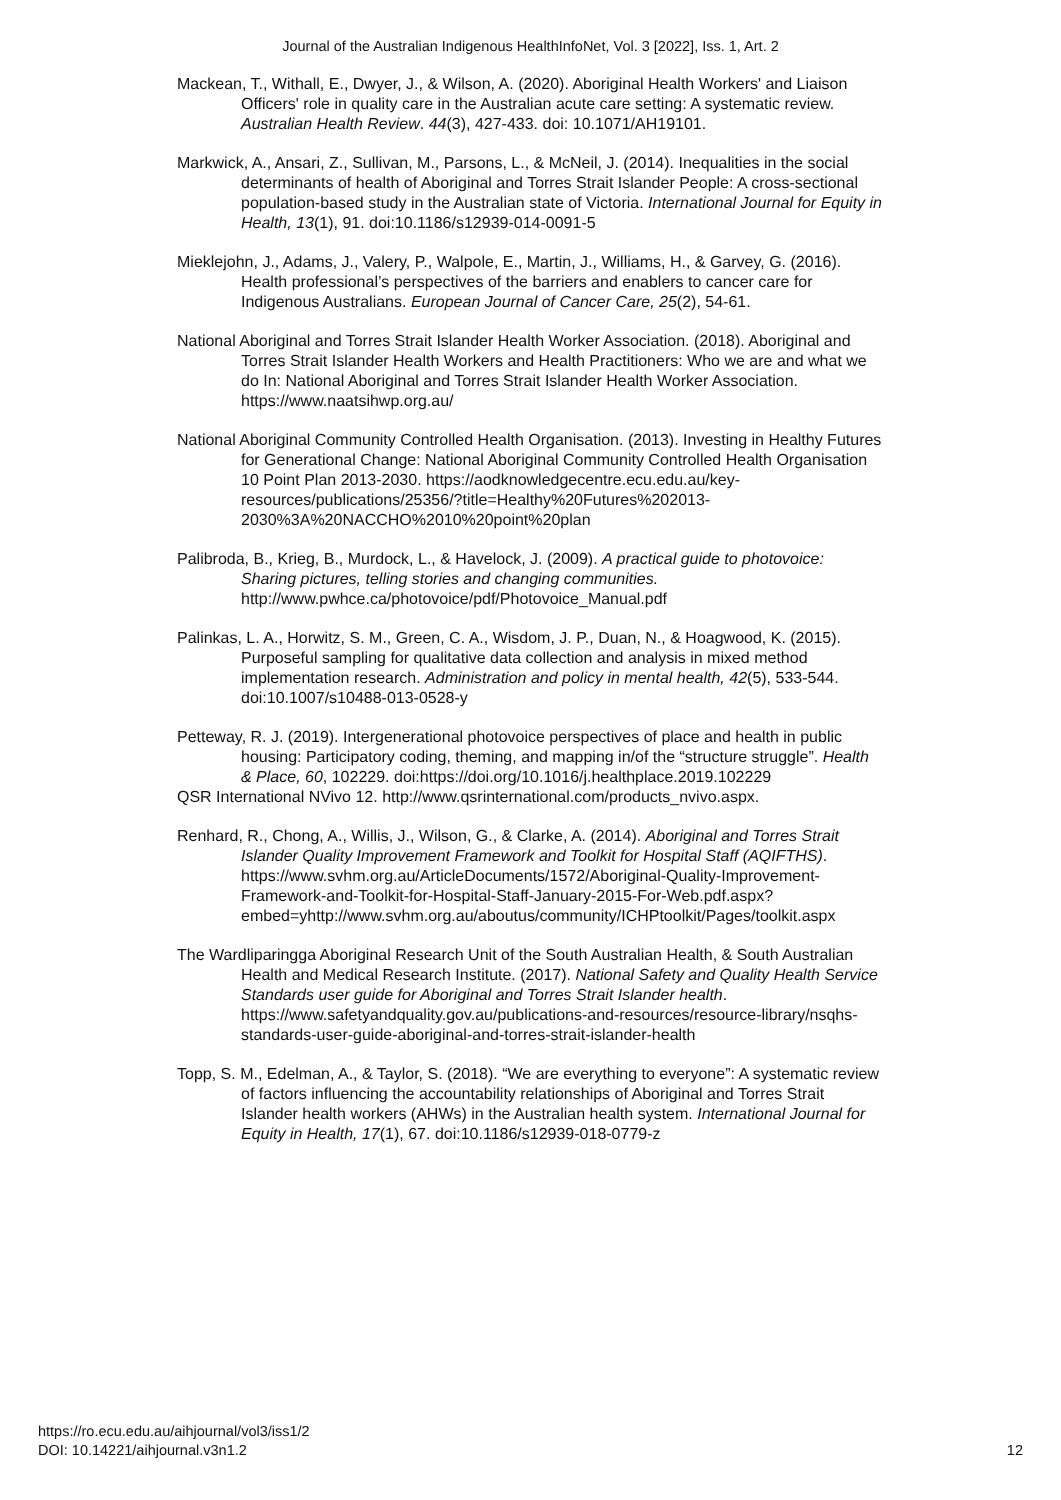Journal of the Australian Indigenous HealthInfoNet, Vol. 3 [2022], Iss. 1, Art. 2
Mackean, T., Withall, E., Dwyer, J., & Wilson, A. (2020). Aboriginal Health Workers' and Liaison Officers' role in quality care in the Australian acute care setting: A systematic review. Australian Health Review. 44(3), 427-433. doi: 10.1071/AH19101.
Markwick, A., Ansari, Z., Sullivan, M., Parsons, L., & McNeil, J. (2014). Inequalities in the social determinants of health of Aboriginal and Torres Strait Islander People: A cross-sectional population-based study in the Australian state of Victoria. International Journal for Equity in Health, 13(1), 91. doi:10.1186/s12939-014-0091-5
Mieklejohn, J., Adams, J., Valery, P., Walpole, E., Martin, J., Williams, H., & Garvey, G. (2016). Health professional’s perspectives of the barriers and enablers to cancer care for Indigenous Australians. European Journal of Cancer Care, 25(2), 54-61.
National Aboriginal and Torres Strait Islander Health Worker Association. (2018). Aboriginal and Torres Strait Islander Health Workers and Health Practitioners: Who we are and what we do In: National Aboriginal and Torres Strait Islander Health Worker Association. https://www.naatsihwp.org.au/
National Aboriginal Community Controlled Health Organisation. (2013). Investing in Healthy Futures for Generational Change: National Aboriginal Community Controlled Health Organisation 10 Point Plan 2013-2030. https://aodknowledgecentre.ecu.edu.au/key-resources/publications/25356/?title=Healthy%20Futures%202013-2030%3A%20NACCHO%2010%20point%20plan
Palibroda, B., Krieg, B., Murdock, L., & Havelock, J. (2009). A practical guide to photovoice: Sharing pictures, telling stories and changing communities. http://www.pwhce.ca/photovoice/pdf/Photovoice_Manual.pdf
Palinkas, L. A., Horwitz, S. M., Green, C. A., Wisdom, J. P., Duan, N., & Hoagwood, K. (2015). Purposeful sampling for qualitative data collection and analysis in mixed method implementation research. Administration and policy in mental health, 42(5), 533-544. doi:10.1007/s10488-013-0528-y
Petteway, R. J. (2019). Intergenerational photovoice perspectives of place and health in public housing: Participatory coding, theming, and mapping in/of the “structure struggle”. Health & Place, 60, 102229. doi:https://doi.org/10.1016/j.healthplace.2019.102229
QSR International NVivo 12. http://www.qsrinternational.com/products_nvivo.aspx.
Renhard, R., Chong, A., Willis, J., Wilson, G., & Clarke, A. (2014). Aboriginal and Torres Strait Islander Quality Improvement Framework and Toolkit for Hospital Staff (AQIFTHS). https://www.svhm.org.au/ArticleDocuments/1572/Aboriginal-Quality-Improvement-Framework-and-Toolkit-for-Hospital-Staff-January-2015-For-Web.pdf.aspx?embed=yhttp://www.svhm.org.au/aboutus/community/ICHPtoolkit/Pages/toolkit.aspx
The Wardliparingga Aboriginal Research Unit of the South Australian Health, & South Australian Health and Medical Research Institute. (2017). National Safety and Quality Health Service Standards user guide for Aboriginal and Torres Strait Islander health. https://www.safetyandquality.gov.au/publications-and-resources/resource-library/nsqhs-standards-user-guide-aboriginal-and-torres-strait-islander-health
Topp, S. M., Edelman, A., & Taylor, S. (2018). “We are everything to everyone”: A systematic review of factors influencing the accountability relationships of Aboriginal and Torres Strait Islander health workers (AHWs) in the Australian health system. International Journal for Equity in Health, 17(1), 67. doi:10.1186/s12939-018-0779-z
https://ro.ecu.edu.au/aihjournal/vol3/iss1/2
DOI: 10.14221/aihjournal.v3n1.2
12